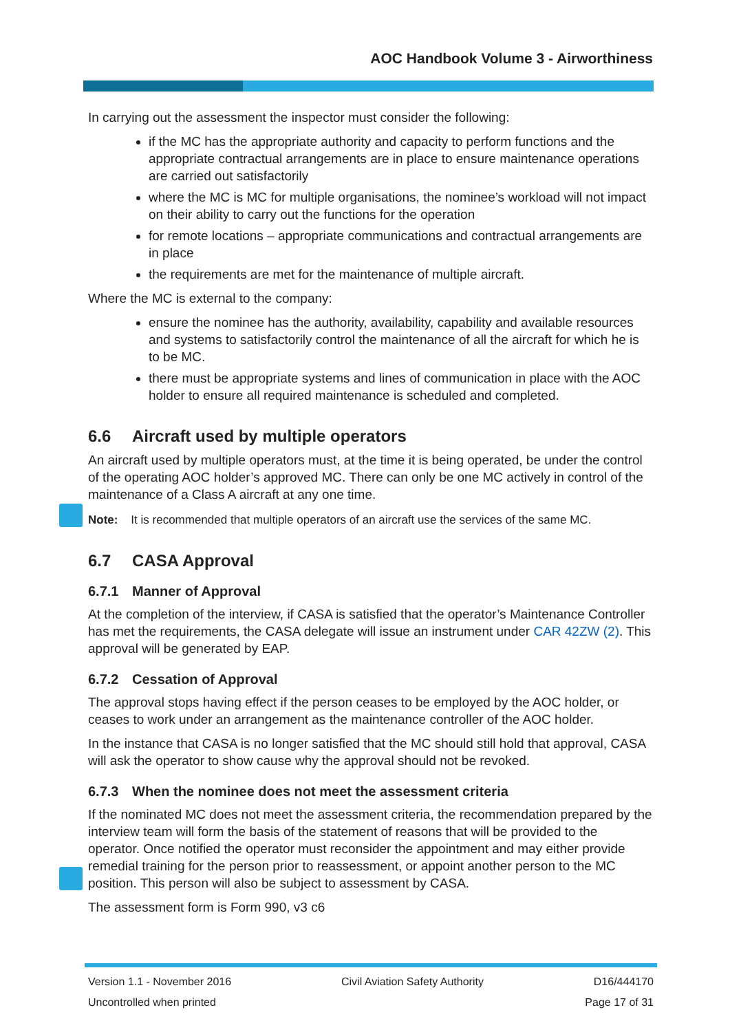AOC Handbook Volume 3 - Airworthiness
In carrying out the assessment the inspector must consider the following:
if the MC has the appropriate authority and capacity to perform functions and the appropriate contractual arrangements are in place to ensure maintenance operations are carried out satisfactorily
where the MC is MC for multiple organisations, the nominee’s workload will not impact on their ability to carry out the functions for the operation
for remote locations – appropriate communications and contractual arrangements are in place
the requirements are met for the maintenance of multiple aircraft.
Where the MC is external to the company:
ensure the nominee has the authority, availability, capability and available resources and systems to satisfactorily control the maintenance of all the aircraft for which he is to be MC.
there must be appropriate systems and lines of communication in place with the AOC holder to ensure all required maintenance is scheduled and completed.
6.6 Aircraft used by multiple operators
An aircraft used by multiple operators must, at the time it is being operated, be under the control of the operating AOC holder’s approved MC. There can only be one MC actively in control of the maintenance of a Class A aircraft at any one time.
Note: It is recommended that multiple operators of an aircraft use the services of the same MC.
6.7 CASA Approval
6.7.1 Manner of Approval
At the completion of the interview, if CASA is satisfied that the operator’s Maintenance Controller has met the requirements, the CASA delegate will issue an instrument under CAR 42ZW (2). This approval will be generated by EAP.
6.7.2 Cessation of Approval
The approval stops having effect if the person ceases to be employed by the AOC holder, or ceases to work under an arrangement as the maintenance controller of the AOC holder.
In the instance that CASA is no longer satisfied that the MC should still hold that approval, CASA will ask the operator to show cause why the approval should not be revoked.
6.7.3 When the nominee does not meet the assessment criteria
If the nominated MC does not meet the assessment criteria, the recommendation prepared by the interview team will form the basis of the statement of reasons that will be provided to the operator. Once notified the operator must reconsider the appointment and may either provide remedial training for the person prior to reassessment, or appoint another person to the MC position. This person will also be subject to assessment by CASA.
The assessment form is Form 990, v3 c6
Version 1.1 - November 2016 Civil Aviation Safety Authority D16/444170
Uncontrolled when printed Page 17 of 31